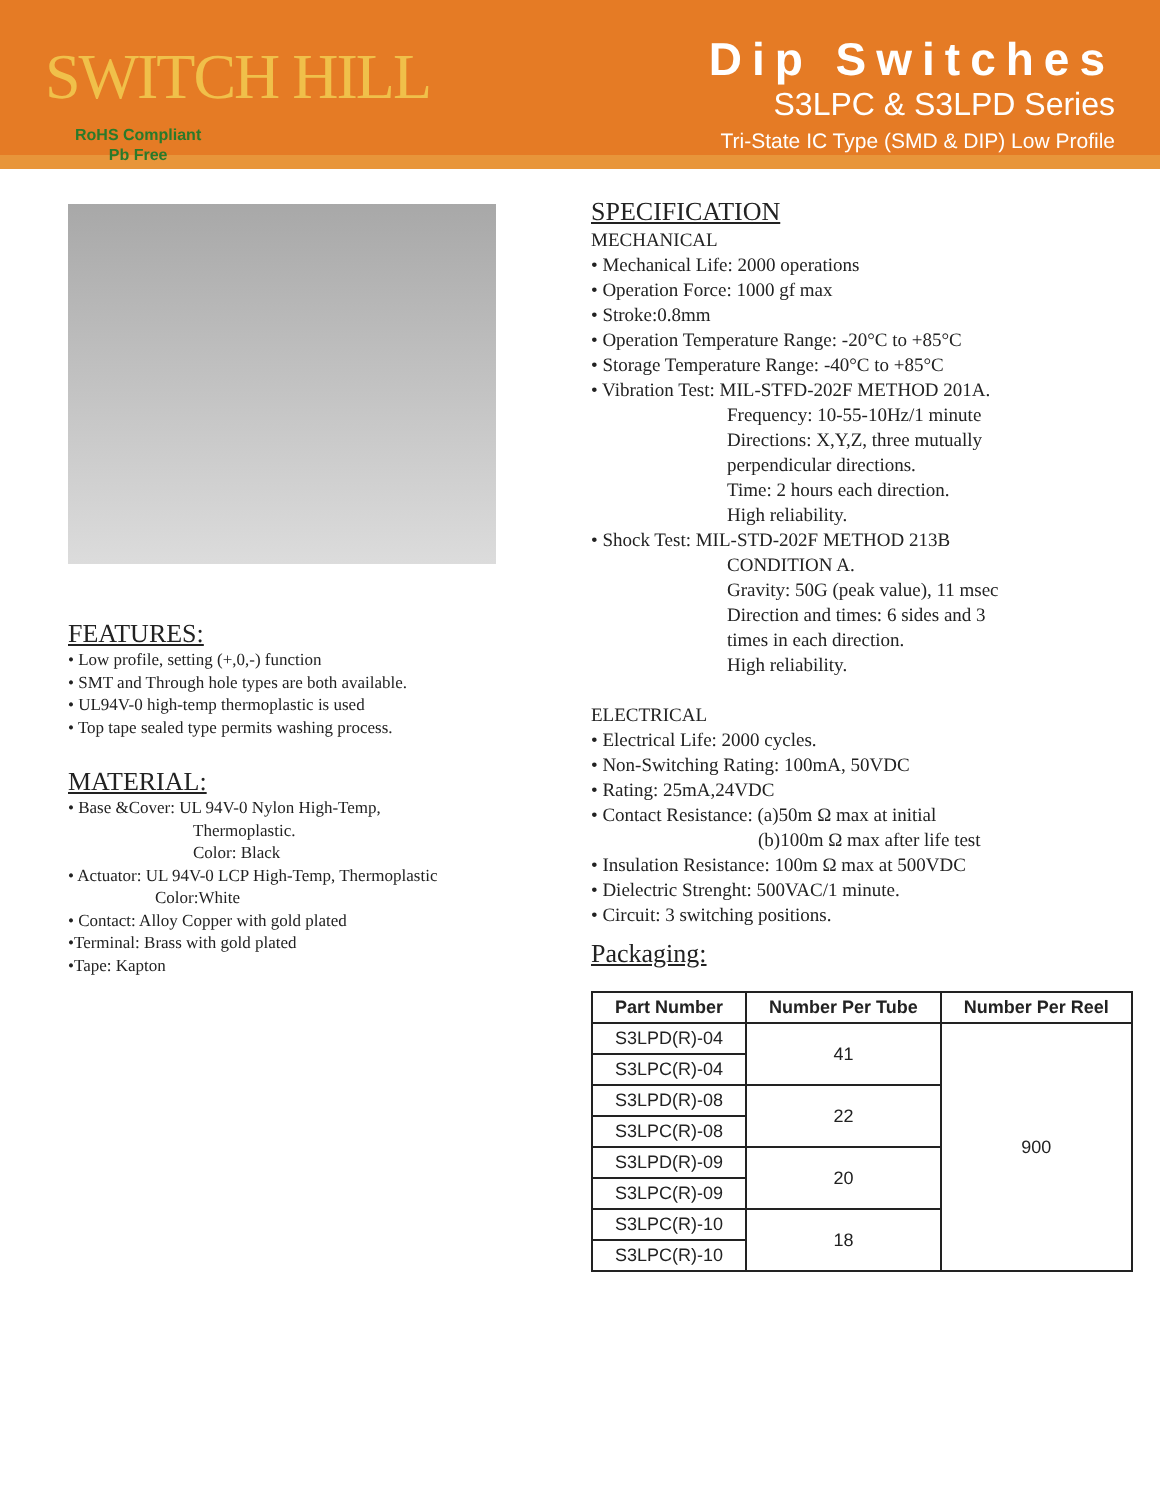SWITCH HILL
RoHS Compliant
Pb Free
Dip Switches
S3LPC & S3LPD Series
Tri-State IC Type (SMD & DIP) Low Profile
FEATURES:
• Low profile, setting (+,0,-) function
• SMT and Through hole types are both available.
• UL94V-0 high-temp thermoplastic is used
• Top tape sealed type permits washing process.
MATERIAL:
• Base &Cover: UL 94V-0 Nylon High-Temp,
Thermoplastic.
Color: Black
• Actuator: UL 94V-0 LCP High-Temp, Thermoplastic
Color:White
• Contact: Alloy Copper with gold plated
•Terminal: Brass with gold plated
•Tape: Kapton
SPECIFICATION
MECHANICAL
• Mechanical Life: 2000 operations
• Operation Force: 1000 gf max
• Stroke:0.8mm
• Operation Temperature Range: -20°C to +85°C
• Storage Temperature Range: -40°C to +85°C
• Vibration Test: MIL-STFD-202F METHOD 201A.
Frequency: 10-55-10Hz/1 minute
Directions: X,Y,Z, three mutually
perpendicular directions.
Time: 2 hours each direction.
High reliability.
• Shock Test: MIL-STD-202F METHOD 213B
CONDITION A.
Gravity: 50G (peak value), 11 msec
Direction and times: 6 sides and 3
times in each direction.
High reliability.
ELECTRICAL
• Electrical Life: 2000 cycles.
• Non-Switching Rating: 100mA, 50VDC
• Rating: 25mA,24VDC
• Contact Resistance: (a)50m Ω max at initial
(b)100m Ω max after life test
• Insulation Resistance: 100m Ω max at 500VDC
• Dielectric Strenght: 500VAC/1 minute.
• Circuit: 3 switching positions.
Packaging:
| Part Number | Number Per Tube | Number Per Reel |
| --- | --- | --- |
| S3LPD(R)-04 | 41 | 900 |
| S3LPC(R)-04 | | |
| S3LPD(R)-08 | 22 | |
| S3LPC(R)-08 | | |
| S3LPD(R)-09 | 20 | |
| S3LPC(R)-09 | | |
| S3LPC(R)-10 | 18 | |
| S3LPC(R)-10 | | |